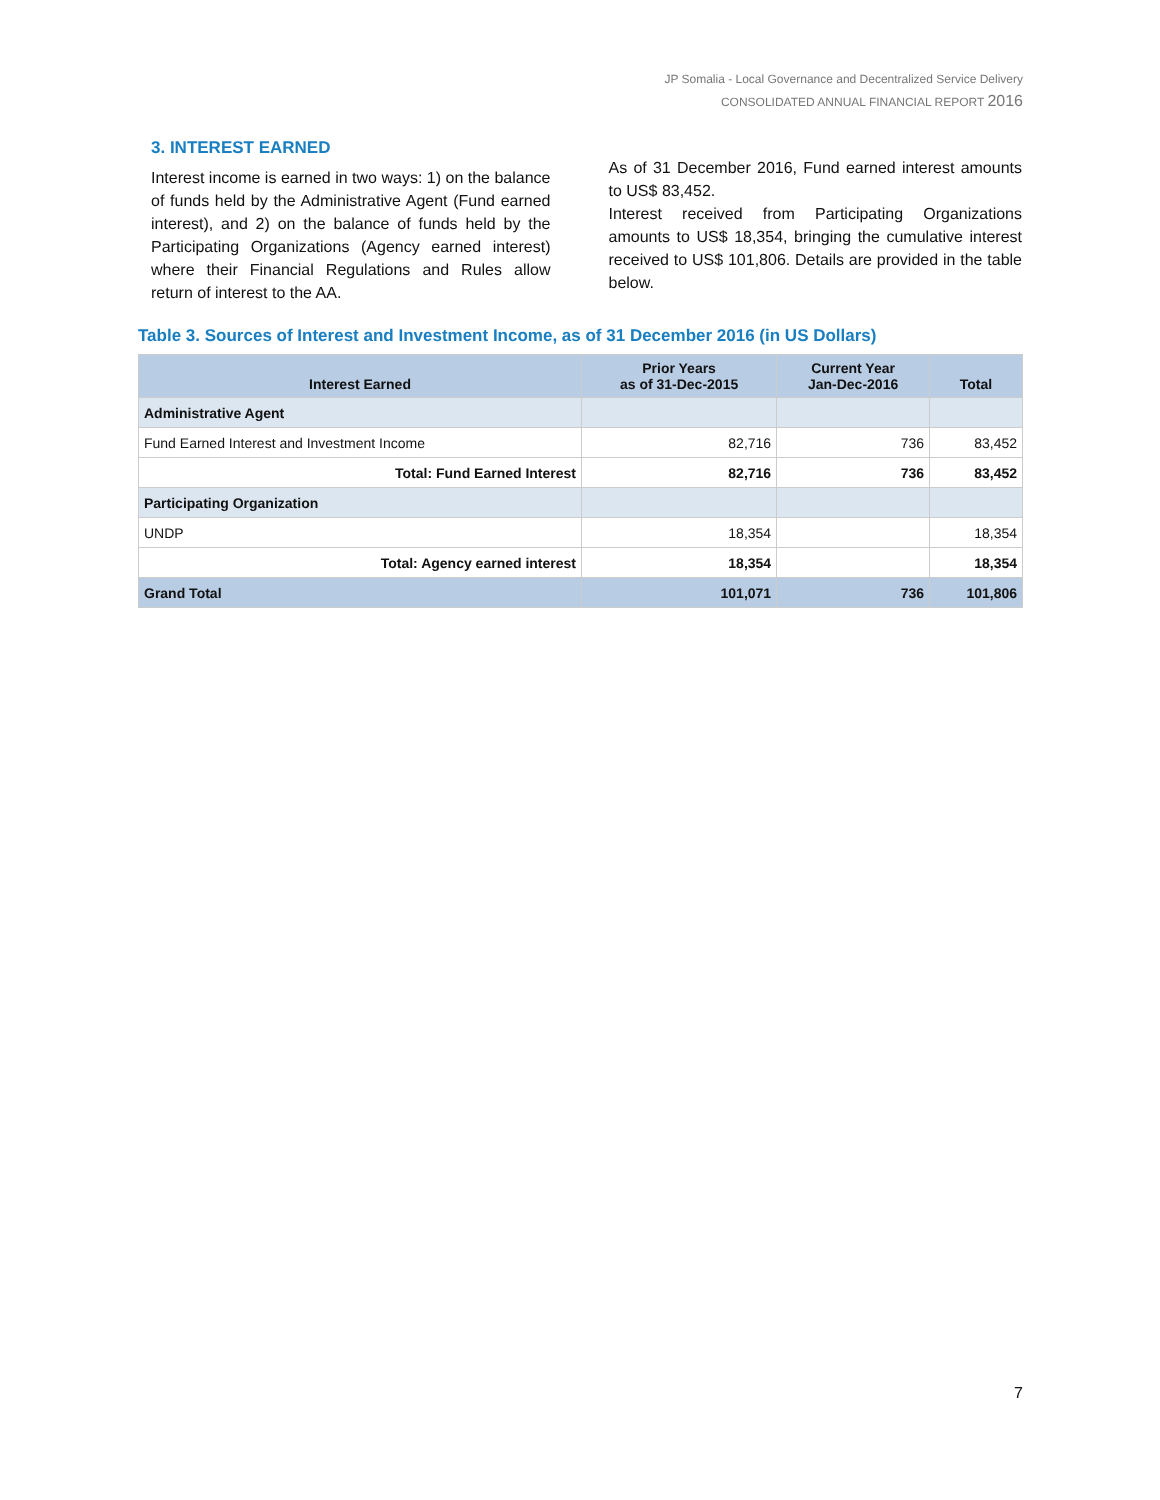JP Somalia - Local Governance and Decentralized Service Delivery
CONSOLIDATED ANNUAL FINANCIAL REPORT 2016
3. INTEREST EARNED
Interest income is earned in two ways: 1) on the balance of funds held by the Administrative Agent (Fund earned interest), and 2) on the balance of funds held by the Participating Organizations (Agency earned interest) where their Financial Regulations and Rules allow return of interest to the AA.
As of 31 December 2016, Fund earned interest amounts to US$ 83,452.
Interest received from Participating Organizations amounts to US$ 18,354, bringing the cumulative interest received to US$ 101,806. Details are provided in the table below.
Table 3. Sources of Interest and Investment Income, as of 31 December 2016 (in US Dollars)
| Interest Earned | Prior Years as of 31-Dec-2015 | Current Year Jan-Dec-2016 | Total |
| --- | --- | --- | --- |
| Administrative Agent | | | |
| Fund Earned Interest and Investment Income | 82,716 | 736 | 83,452 |
| Total: Fund Earned Interest | 82,716 | 736 | 83,452 |
| Participating Organization | | | |
| UNDP | 18,354 | | 18,354 |
| Total: Agency earned interest | 18,354 | | 18,354 |
| Grand Total | 101,071 | 736 | 101,806 |
7